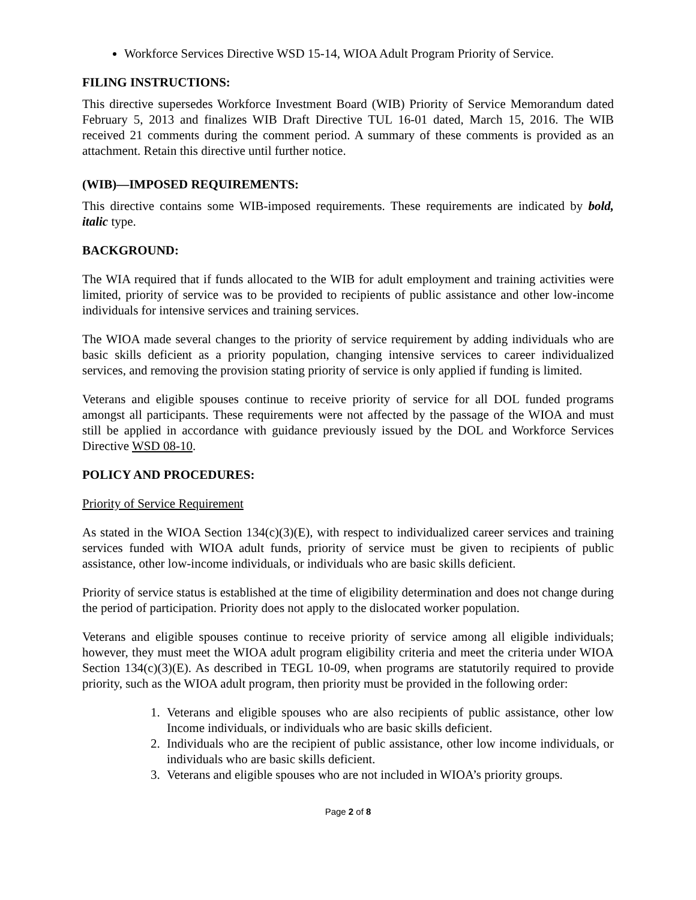Workforce Services Directive WSD 15-14, WIOA Adult Program Priority of Service.
FILING INSTRUCTIONS:
This directive supersedes Workforce Investment Board (WIB) Priority of Service Memorandum dated February 5, 2013 and finalizes WIB Draft Directive TUL 16-01 dated, March 15, 2016. The WIB received 21 comments during the comment period. A summary of these comments is provided as an attachment. Retain this directive until further notice.
(WIB)—IMPOSED REQUIREMENTS:
This directive contains some WIB-imposed requirements. These requirements are indicated by bold, italic type.
BACKGROUND:
The WIA required that if funds allocated to the WIB for adult employment and training activities were limited, priority of service was to be provided to recipients of public assistance and other low-income individuals for intensive services and training services.
The WIOA made several changes to the priority of service requirement by adding individuals who are basic skills deficient as a priority population, changing intensive services to career individualized services, and removing the provision stating priority of service is only applied if funding is limited.
Veterans and eligible spouses continue to receive priority of service for all DOL funded programs amongst all participants. These requirements were not affected by the passage of the WIOA and must still be applied in accordance with guidance previously issued by the DOL and Workforce Services Directive WSD 08-10.
POLICY AND PROCEDURES:
Priority of Service Requirement
As stated in the WIOA Section 134(c)(3)(E), with respect to individualized career services and training services funded with WIOA adult funds, priority of service must be given to recipients of public assistance, other low-income individuals, or individuals who are basic skills deficient.
Priority of service status is established at the time of eligibility determination and does not change during the period of participation. Priority does not apply to the dislocated worker population.
Veterans and eligible spouses continue to receive priority of service among all eligible individuals; however, they must meet the WIOA adult program eligibility criteria and meet the criteria under WIOA Section 134(c)(3)(E). As described in TEGL 10-09, when programs are statutorily required to provide priority, such as the WIOA adult program, then priority must be provided in the following order:
1. Veterans and eligible spouses who are also recipients of public assistance, other low Income individuals, or individuals who are basic skills deficient.
2. Individuals who are the recipient of public assistance, other low income individuals, or individuals who are basic skills deficient.
3. Veterans and eligible spouses who are not included in WIOA’s priority groups.
Page 2 of 8